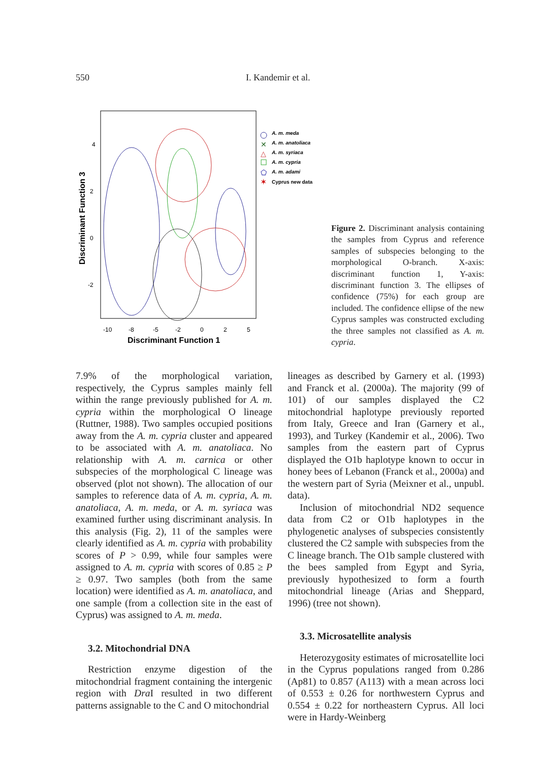550 I. Kandemir et al.
4
2
0
-2
-10
-8
-5
-2
0
2
5
Discriminant Function 1
Discriminant Function 3
A. m. meda
A. m. anatoliaca
A. m. syriaca
A. m. cypria
A. m. adami
Cyprus new data
✕
△
⬠
✶
Figure 2. Discriminant analysis containing the samples from Cyprus and reference samples of subspecies belonging to the morphological O-branch. X-axis: discriminant function 1, Y-axis: discriminant function 3. The ellipses of confidence (75%) for each group are included. The confidence ellipse of the new Cyprus samples was constructed excluding the three samples not classified as A. m. cypria.
7.9% of the morphological variation, respectively, the Cyprus samples mainly fell within the range previously published for A. m. cypria within the morphological O lineage (Ruttner, 1988). Two samples occupied positions away from the A. m. cypria cluster and appeared to be associated with A. m. anatoliaca. No relationship with A. m. carnica or other subspecies of the morphological C lineage was observed (plot not shown). The allocation of our samples to reference data of A. m. cypria, A. m. anatoliaca, A. m. meda, or A. m. syriaca was examined further using discriminant analysis. In this analysis (Fig. 2), 11 of the samples were clearly identified as A. m. cypria with probability scores of P > 0.99, while four samples were assigned to A. m. cypria with scores of 0.85 ≥ P ≥ 0.97. Two samples (both from the same location) were identified as A. m. anatoliaca, and one sample (from a collection site in the east of Cyprus) was assigned to A. m. meda.
3.2. Mitochondrial DNA
Restriction enzyme digestion of the mitochondrial fragment containing the intergenic region with Dra I resulted in two different patterns assignable to the C and O mitochondrial
lineages as described by Garnery et al. (1993) and Franck et al. (2000a). The majority (99 of 101) of our samples displayed the C2 mitochondrial haplotype previously reported from Italy, Greece and Iran (Garnery et al., 1993), and Turkey (Kandemir et al., 2006). Two samples from the eastern part of Cyprus displayed the O1b haplotype known to occur in honey bees of Lebanon (Franck et al., 2000a) and the western part of Syria (Meixner et al., unpubl. data).
Inclusion of mitochondrial ND2 sequence data from C2 or O1b haplotypes in the phylogenetic analyses of subspecies consistently clustered the C2 sample with subspecies from the C lineage branch. The O1b sample clustered with the bees sampled from Egypt and Syria, previously hypothesized to form a fourth mitochondrial lineage (Arias and Sheppard, 1996) (tree not shown).
3.3. Microsatellite analysis
Heterozygosity estimates of microsatellite loci in the Cyprus populations ranged from 0.286 (Ap81) to 0.857 (A113) with a mean across loci of 0.553 ± 0.26 for northwestern Cyprus and 0.554 ± 0.22 for northeastern Cyprus. All loci were in Hardy-Weinberg